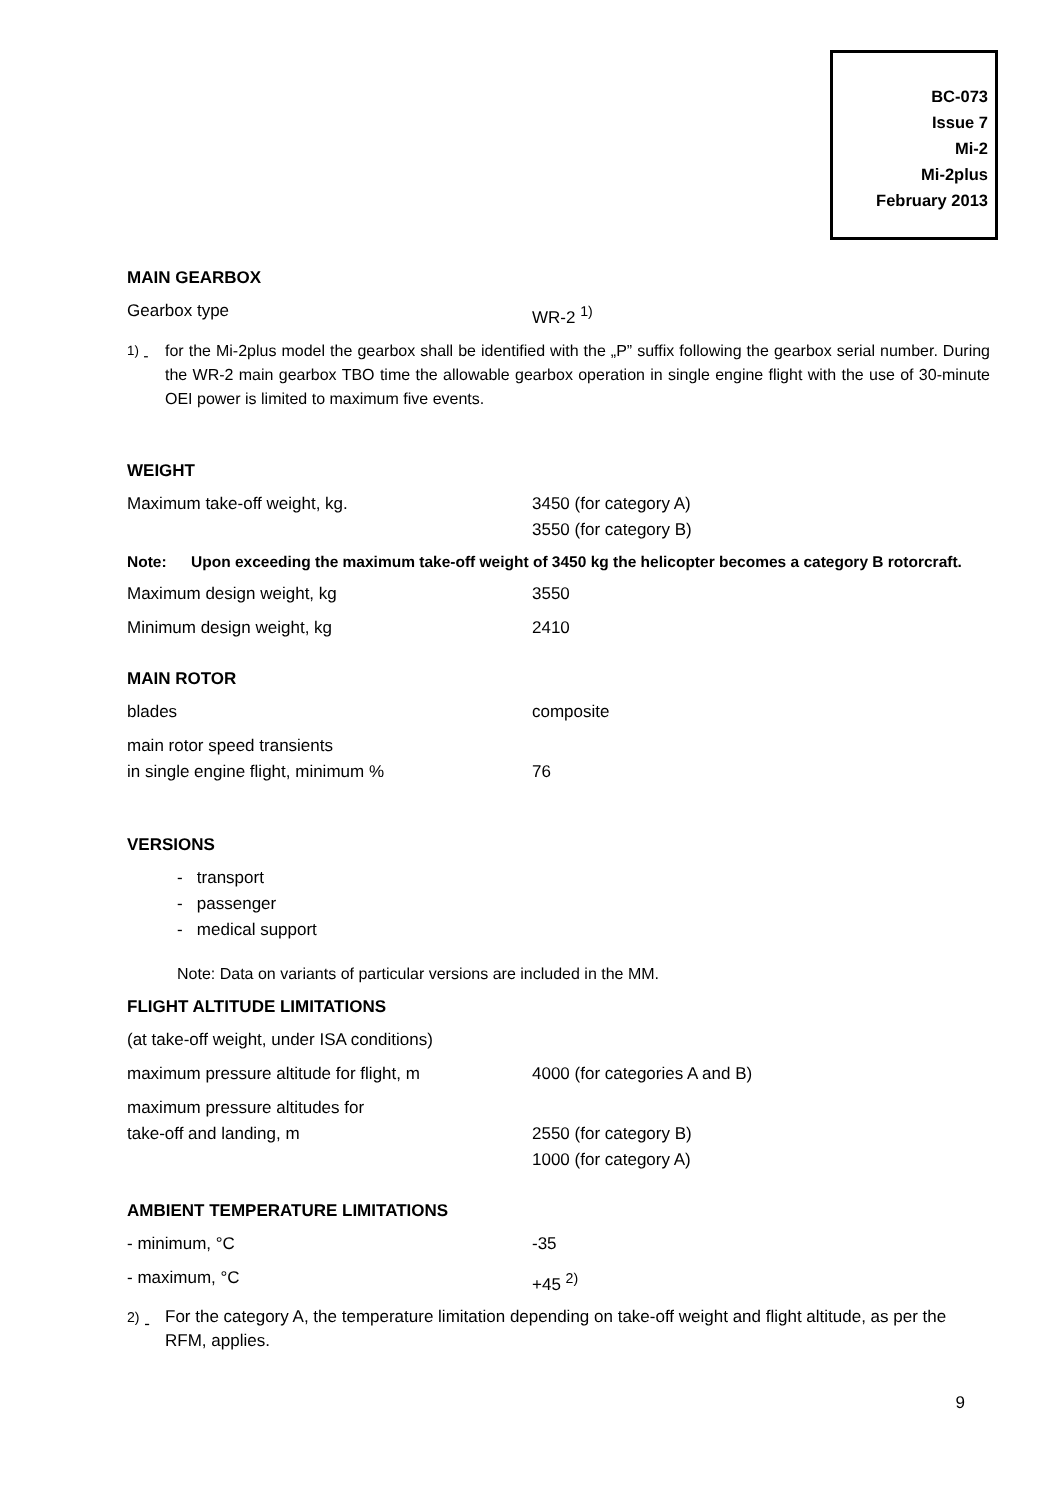BC-073
Issue 7
Mi-2
Mi-2plus
February 2013
MAIN GEARBOX
Gearbox type WR-2 <sup>1)</sup>
<sup>1)</sup> -
for the Mi-2plus model the gearbox shall be identified with the „P” suffix following the gearbox serial number. During the WR-2 main gearbox TBO time the allowable gearbox operation in single engine flight with the use of 30-minute OEI power is limited to maximum five events.
WEIGHT
Maximum take-off weight, kg. 3450 (for category A)
3550 (for category B)
Note: Upon exceeding the maximum take-off weight of 3450 kg the helicopter becomes a category B rotorcraft.
Maximum design weight, kg 3550
Minimum design weight, kg 2410
MAIN ROTOR
blades composite
main rotor speed transients
in single engine flight, minimum %
76
VERSIONS
- transport
- passenger
- medical support
Note: Data on variants of particular versions are included in the MM.
FLIGHT ALTITUDE LIMITATIONS
(at take-off weight, under ISA conditions)
maximum pressure altitude for flight, m 4000 (for categories A and B)
maximum pressure altitudes for
take-off and landing, m
2550 (for category B)
1000 (for category A)
AMBIENT TEMPERATURE LIMITATIONS
- minimum, °C -35
- maximum, °C +45 <sup>2)</sup>
<sup>2)</sup> -
For the category A, the temperature limitation depending on take-off weight and flight altitude, as per the RFM, applies.
9